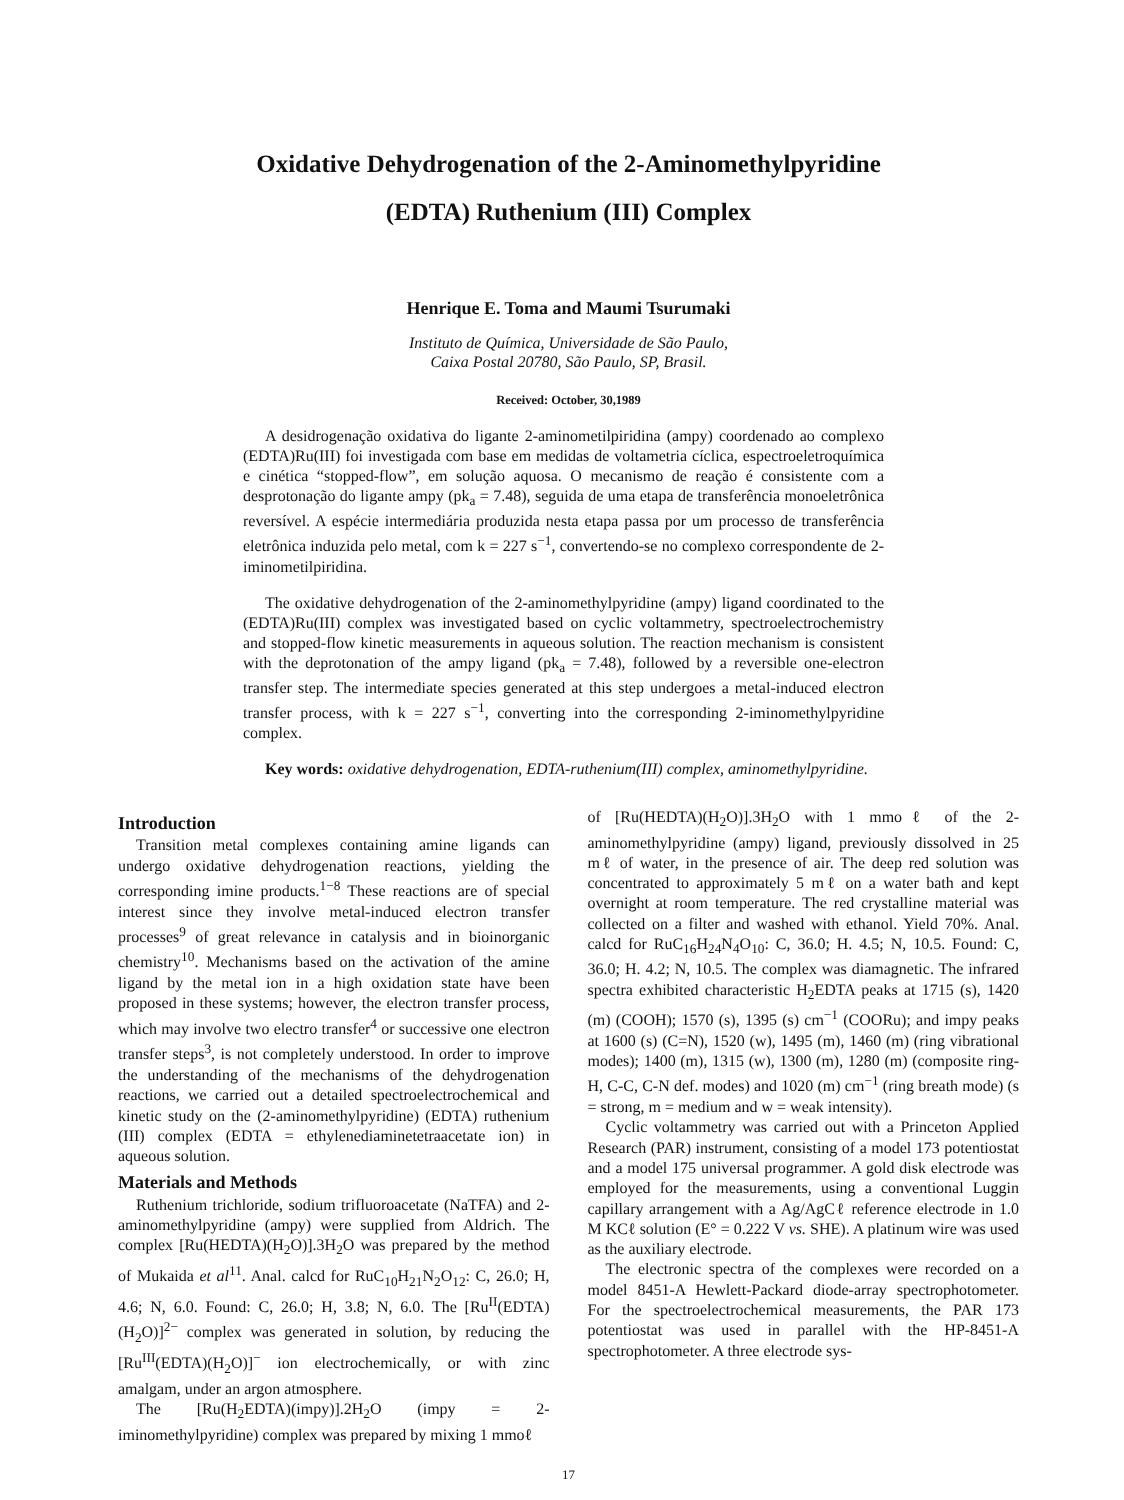Oxidative Dehydrogenation of the 2-Aminomethylpyridine
(EDTA) Ruthenium (III) Complex
Henrique E. Toma and Maumi Tsurumaki
Instituto de Química, Universidade de São Paulo,
Caixa Postal 20780, São Paulo, SP, Brasil.
Received: October, 30,1989
A desidrogenação oxidativa do ligante 2-aminometilpiridina (ampy) coordenado ao complexo (EDTA)Ru(III) foi investigada com base em medidas de voltametria cíclica, espectroeletroquímica e cinética “stopped-flow”, em solução aquosa. O mecanismo de reação é consistente com a desprotonação do ligante ampy (pk<sub>a</sub> = 7.48), seguida de uma etapa de transferência monoeletrônica reversível. A espécie intermediária produzida nesta etapa passa por um processo de transferência eletrônica induzida pelo metal, com k = 227 s<sup>−1</sup>, convertendo-se no complexo correspondente de 2-iminometilpiridina.
The oxidative dehydrogenation of the 2-aminomethylpyridine (ampy) ligand coordinated to the (EDTA)Ru(III) complex was investigated based on cyclic voltammetry, spectroelectrochemistry and stopped-flow kinetic measurements in aqueous solution. The reaction mechanism is consistent with the deprotonation of the ampy ligand (pk<sub>a</sub> = 7.48), followed by a reversible one-electron transfer step. The intermediate species generated at this step undergoes a metal-induced electron transfer process, with k = 227 s<sup>−1</sup>, converting into the corresponding 2-iminomethylpyridine complex.
Key words: oxidative dehydrogenation, EDTA-ruthenium(III) complex, aminomethylpyridine.
Introduction
Transition metal complexes containing amine ligands can undergo oxidative dehydrogenation reactions, yielding the corresponding imine products.<sup>1−8</sup> These reactions are of special interest since they involve metal-induced electron transfer processes<sup>9</sup> of great relevance in catalysis and in bioinorganic chemistry<sup>10</sup>. Mechanisms based on the activation of the amine ligand by the metal ion in a high oxidation state have been proposed in these systems; however, the electron transfer process, which may involve two electro transfer<sup>4</sup> or successive one electron transfer steps<sup>3</sup>, is not completely understood. In order to improve the understanding of the mechanisms of the dehydrogenation reactions, we carried out a detailed spectroelectrochemical and kinetic study on the (2-aminomethylpyridine) (EDTA) ruthenium (III) complex (EDTA = ethylenediaminetetraacetate ion) in aqueous solution.
Materials and Methods
Ruthenium trichloride, sodium trifluoroacetate (NaTFA) and 2-aminomethylpyridine (ampy) were supplied from Aldrich. The complex [Ru(HEDTA)(H<sub>2</sub>O)].3H<sub>2</sub>O was prepared by the method of Mukaida et al<sup>11</sup>. Anal. calcd for RuC<sub>10</sub>H<sub>21</sub>N<sub>2</sub>O<sub>12</sub>: C, 26.0; H, 4.6; N, 6.0. Found: C, 26.0; H, 3.8; N, 6.0. The [Ru<sup>II</sup>(EDTA)(H<sub>2</sub>O)]<sup>2−</sup> complex was generated in solution, by reducing the [Ru<sup>III</sup>(EDTA)(H<sub>2</sub>O)]<sup>−</sup> ion electrochemically, or with zinc amalgam, under an argon atmosphere.
The [Ru(H<sub>2</sub>EDTA)(impy)].2H<sub>2</sub>O (impy = 2-iminomethylpyridine) complex was prepared by mixing 1 mmoℓ
of [Ru(HEDTA)(H<sub>2</sub>O)].3H<sub>2</sub>O with 1 mmoℓ of the 2-aminomethylpyridine (ampy) ligand, previously dissolved in 25 mℓ of water, in the presence of air. The deep red solution was concentrated to approximately 5 mℓ on a water bath and kept overnight at room temperature. The red crystalline material was collected on a filter and washed with ethanol. Yield 70%. Anal. calcd for RuC<sub>16</sub>H<sub>24</sub>N<sub>4</sub>O<sub>10</sub>: C, 36.0; H. 4.5; N, 10.5. Found: C, 36.0; H. 4.2; N, 10.5. The complex was diamagnetic. The infrared spectra exhibited characteristic H<sub>2</sub>EDTA peaks at 1715 (s), 1420 (m) (COOH); 1570 (s), 1395 (s) cm<sup>−1</sup> (COORu); and impy peaks at 1600 (s) (C=N), 1520 (w), 1495 (m), 1460 (m) (ring vibrational modes); 1400 (m), 1315 (w), 1300 (m), 1280 (m) (composite ring-H, C-C, C-N def. modes) and 1020 (m) cm<sup>−1</sup> (ring breath mode) (s = strong, m = medium and w = weak intensity).
Cyclic voltammetry was carried out with a Princeton Applied Research (PAR) instrument, consisting of a model 173 potentiostat and a model 175 universal programmer. A gold disk electrode was employed for the measurements, using a conventional Luggin capillary arrangement with a Ag/AgCℓ reference electrode in 1.0 M KCℓ solution (E° = 0.222 V vs. SHE). A platinum wire was used as the auxiliary electrode.
The electronic spectra of the complexes were recorded on a model 8451-A Hewlett-Packard diode-array spectrophotometer. For the spectroelectrochemical measurements, the PAR 173 potentiostat was used in parallel with the HP-8451-A spectrophotometer. A three electrode sys-
17